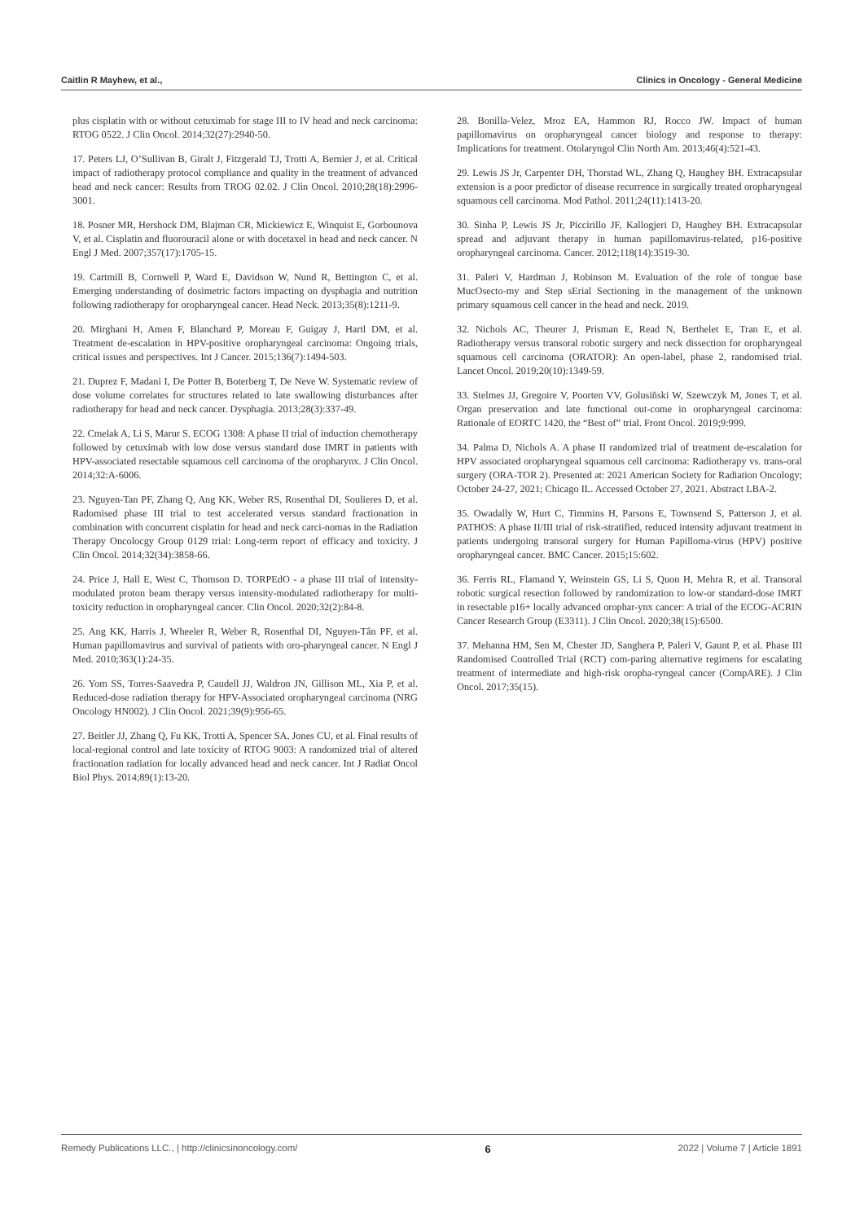Caitlin R Mayhew, et al., Clinics in Oncology - General Medicine
plus cisplatin with or without cetuximab for stage III to IV head and neck carcinoma: RTOG 0522. J Clin Oncol. 2014;32(27):2940-50.
17. Peters LJ, O’Sullivan B, Giralt J, Fitzgerald TJ, Trotti A, Bernier J, et al. Critical impact of radiotherapy protocol compliance and quality in the treatment of advanced head and neck cancer: Results from TROG 02.02. J Clin Oncol. 2010;28(18):2996-3001.
18. Posner MR, Hershock DM, Blajman CR, Mickiewicz E, Winquist E, Gorbounova V, et al. Cisplatin and fluorouracil alone or with docetaxel in head and neck cancer. N Engl J Med. 2007;357(17):1705-15.
19. Cartmill B, Cornwell P, Ward E, Davidson W, Nund R, Bettington C, et al. Emerging understanding of dosimetric factors impacting on dysphagia and nutrition following radiotherapy for oropharyngeal cancer. Head Neck. 2013;35(8):1211-9.
20. Mirghani H, Amen F, Blanchard P, Moreau F, Guigay J, Hartl DM, et al. Treatment de-escalation in HPV-positive oropharyngeal carcinoma: Ongoing trials, critical issues and perspectives. Int J Cancer. 2015;136(7):1494-503.
21. Duprez F, Madani I, De Potter B, Boterberg T, De Neve W. Systematic review of dose volume correlates for structures related to late swallowing disturbances after radiotherapy for head and neck cancer. Dysphagia. 2013;28(3):337-49.
22. Cmelak A, Li S, Marur S. ECOG 1308: A phase II trial of induction chemotherapy followed by cetuximab with low dose versus standard dose IMRT in patients with HPV-associated resectable squamous cell carcinoma of the oropharynx. J Clin Oncol. 2014;32:A-6006.
23. Nguyen-Tan PF, Zhang Q, Ang KK, Weber RS, Rosenthal DI, Soulieres D, et al. Radomised phase III trial to test accelerated versus standard fractionation in combination with concurrent cisplatin for head and neck carci-nomas in the Radiation Therapy Oncolocgy Group 0129 trial: Long-term report of efficacy and toxicity. J Clin Oncol. 2014;32(34):3858-66.
24. Price J, Hall E, West C, Thomson D. TORPEdO - a phase III trial of intensity-modulated proton beam therapy versus intensity-modulated radiotherapy for multi-toxicity reduction in oropharyngeal cancer. Clin Oncol. 2020;32(2):84-8.
25. Ang KK, Harris J, Wheeler R, Weber R, Rosenthal DI, Nguyen-Tân PF, et al. Human papillomavirus and survival of patients with oro-pharyngeal cancer. N Engl J Med. 2010;363(1):24-35.
26. Yom SS, Torres-Saavedra P, Caudell JJ, Waldron JN, Gillison ML, Xia P, et al. Reduced-dose radiation therapy for HPV-Associated oropharyngeal carcinoma (NRG Oncology HN002). J Clin Oncol. 2021;39(9):956-65.
27. Beitler JJ, Zhang Q, Fu KK, Trotti A, Spencer SA, Jones CU, et al. Final results of local-regional control and late toxicity of RTOG 9003: A randomized trial of altered fractionation radiation for locally advanced head and neck cancer. Int J Radiat Oncol Biol Phys. 2014;89(1):13-20.
28. Bonilla-Velez, Mroz EA, Hammon RJ, Rocco JW. Impact of human papillomavirus on oropharyngeal cancer biology and response to therapy: Implications for treatment. Otolaryngol Clin North Am. 2013;46(4):521-43.
29. Lewis JS Jr, Carpenter DH, Thorstad WL, Zhang Q, Haughey BH. Extracapsular extension is a poor predictor of disease recurrence in surgically treated oropharyngeal squamous cell carcinoma. Mod Pathol. 2011;24(11):1413-20.
30. Sinha P, Lewis JS Jr, Piccirillo JF, Kallogjeri D, Haughey BH. Extracapsular spread and adjuvant therapy in human papillomavirus-related, p16-positive oropharyngeal carcinoma. Cancer. 2012;118(14):3519-30.
31. Paleri V, Hardman J, Robinson M. Evaluation of the role of tongue base MucOsecto-my and Step sErial Sectioning in the management of the unknown primary squamous cell cancer in the head and neck. 2019.
32. Nichols AC, Theurer J, Prisman E, Read N, Berthelet E, Tran E, et al. Radiotherapy versus transoral robotic surgery and neck dissection for oropharyngeal squamous cell carcinoma (ORATOR): An open-label, phase 2, randomised trial. Lancet Oncol. 2019;20(10):1349-59.
33. Stelmes JJ, Gregoire V, Poorten VV, Golusiñski W, Szewczyk M, Jones T, et al. Organ preservation and late functional out-come in oropharyngeal carcinoma: Rationale of EORTC 1420, the “Best of” trial. Front Oncol. 2019;9:999.
34. Palma D, Nichols A. A phase II randomized trial of treatment de-escalation for HPV associated oropharyngeal squamous cell carcinoma: Radiotherapy vs. trans-oral surgery (ORA-TOR 2). Presented at: 2021 American Society for Radiation Oncology; October 24-27, 2021; Chicago IL. Accessed October 27, 2021. Abstract LBA-2.
35. Owadally W, Hurt C, Timmins H, Parsons E, Townsend S, Patterson J, et al. PATHOS: A phase II/III trial of risk-stratified, reduced intensity adjuvant treatment in patients undergoing transoral surgery for Human Papilloma-virus (HPV) positive oropharyngeal cancer. BMC Cancer. 2015;15:602.
36. Ferris RL, Flamand Y, Weinstein GS, Li S, Quon H, Mehra R, et al. Transoral robotic surgical resection followed by randomization to low-or standard-dose IMRT in resectable p16+ locally advanced orophar-ynx cancer: A trial of the ECOG-ACRIN Cancer Research Group (E3311). J Clin Oncol. 2020;38(15):6500.
37. Mehanna HM, Sen M, Chester JD, Sanghera P, Paleri V, Gaunt P, et al. Phase III Randomised Controlled Trial (RCT) com-paring alternative regimens for escalating treatment of intermediate and high-risk oropha-ryngeal cancer (CompARE). J Clin Oncol. 2017;35(15).
Remedy Publications LLC., | http://clinicsinoncology.com/ 6 2022 | Volume 7 | Article 1891